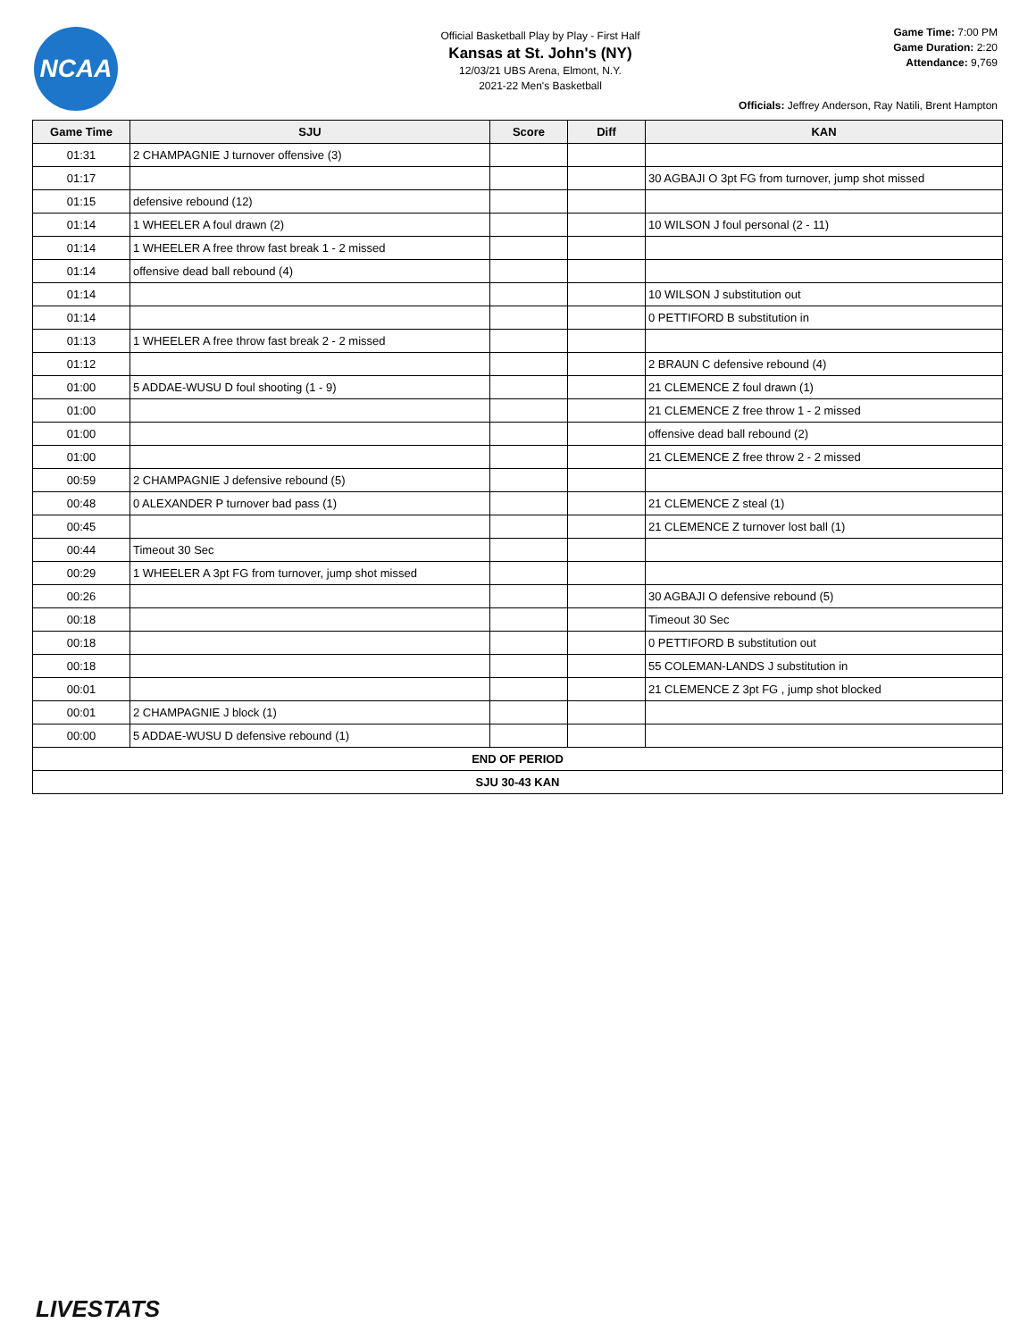NCAA
Official Basketball Play by Play - First Half
Kansas at St. John's (NY)
12/03/21 UBS Arena, Elmont, N.Y.
2021-22 Men's Basketball
Game Time: 7:00 PM
Game Duration: 2:20
Attendance: 9,769
Officials: Jeffrey Anderson, Ray Natili, Brent Hampton
| Game Time | SJU | Score | Diff | KAN |
| --- | --- | --- | --- | --- |
| 01:31 | 2 CHAMPAGNIE J turnover offensive (3) | | | |
| 01:17 | | | | 30 AGBAJI O 3pt FG from turnover, jump shot missed |
| 01:15 | defensive rebound (12) | | | |
| 01:14 | 1 WHEELER A foul drawn (2) | | | 10 WILSON J foul personal (2 - 11) |
| 01:14 | 1 WHEELER A free throw fast break 1 - 2 missed | | | |
| 01:14 | offensive dead ball rebound (4) | | | |
| 01:14 | | | | 10 WILSON J substitution out |
| 01:14 | | | | 0 PETTIFORD B substitution in |
| 01:13 | 1 WHEELER A free throw fast break 2 - 2 missed | | | |
| 01:12 | | | | 2 BRAUN C defensive rebound (4) |
| 01:00 | 5 ADDAE-WUSU D foul shooting (1 - 9) | | | 21 CLEMENCE Z foul drawn (1) |
| 01:00 | | | | 21 CLEMENCE Z free throw 1 - 2 missed |
| 01:00 | | | | offensive dead ball rebound (2) |
| 01:00 | | | | 21 CLEMENCE Z free throw 2 - 2 missed |
| 00:59 | 2 CHAMPAGNIE J defensive rebound (5) | | | |
| 00:48 | 0 ALEXANDER P turnover bad pass (1) | | | 21 CLEMENCE Z steal (1) |
| 00:45 | | | | 21 CLEMENCE Z turnover lost ball (1) |
| 00:44 | Timeout 30 Sec | | | |
| 00:29 | 1 WHEELER A 3pt FG from turnover, jump shot missed | | | |
| 00:26 | | | | 30 AGBAJI O defensive rebound (5) |
| 00:18 | | | | Timeout 30 Sec |
| 00:18 | | | | 0 PETTIFORD B substitution out |
| 00:18 | | | | 55 COLEMAN-LANDS J substitution in |
| 00:01 | | | | 21 CLEMENCE Z 3pt FG , jump shot blocked |
| 00:01 | 2 CHAMPAGNIE J block (1) | | | |
| 00:00 | 5 ADDAE-WUSU D defensive rebound (1) | | | |
| END OF PERIOD | | | | |
| SJU 30-43 KAN | | | | |
LIVESTATS